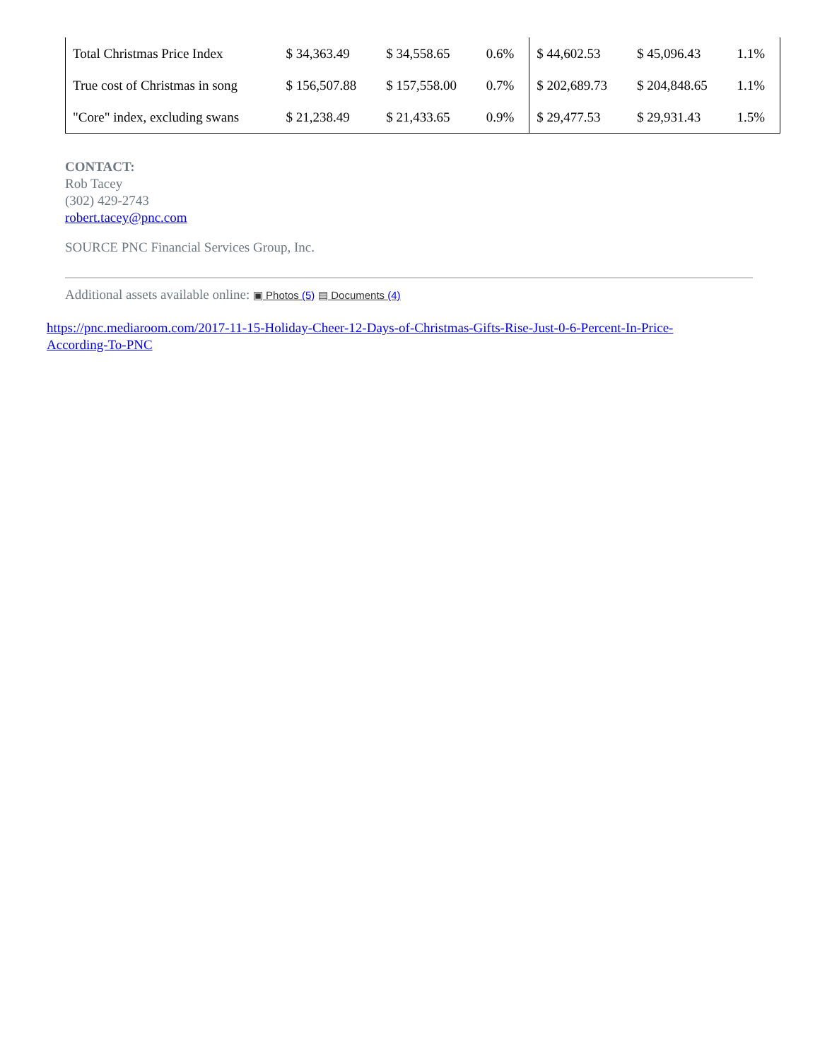| Total Christmas Price Index | $ 34,363.49 | $ 34,558.65 | 0.6% | $ 44,602.53 | $ 45,096.43 | 1.1% |
| True cost of Christmas in song | $ 156,507.88 | $ 157,558.00 | 0.7% | $ 202,689.73 | $ 204,848.65 | 1.1% |
| "Core" index, excluding swans | $ 21,238.49 | $ 21,433.65 | 0.9% | $ 29,477.53 | $ 29,931.43 | 1.5% |
CONTACT:
Rob Tacey
(302) 429-2743
robert.tacey@pnc.com
SOURCE PNC Financial Services Group, Inc.
Additional assets available online: ▣ Photos (5) ▤ Documents (4)
https://pnc.mediaroom.com/2017-11-15-Holiday-Cheer-12-Days-of-Christmas-Gifts-Rise-Just-0-6-Percent-In-Price-
According-To-PNC